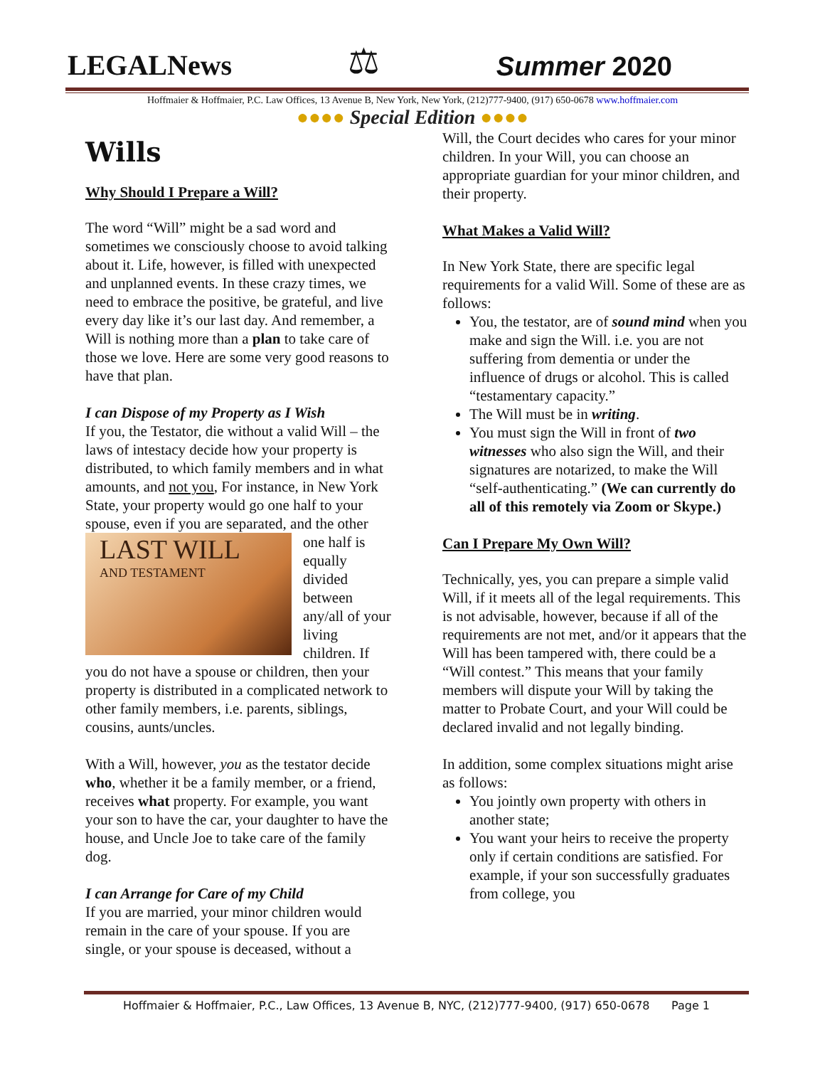LEGALNews
⚖
Summer 2020
Hoffmaier & Hoffmaier, P.C. Law Offices, 13 Avenue B, New York, New York, (212)777-9400, (917) 650-0678 www.hoffmaier.com
●●●● Special Edition ●●●●
Wills
Why Should I Prepare a Will?
The word “Will” might be a sad word and sometimes we consciously choose to avoid talking about it. Life, however, is filled with unexpected and unplanned events. In these crazy times, we need to embrace the positive, be grateful, and live every day like it’s our last day. And remember, a Will is nothing more than a plan to take care of those we love. Here are some very good reasons to have that plan.
I can Dispose of my Property as I Wish
If you, the Testator, die without a valid Will – the laws of intestacy decide how your property is distributed, to which family members and in what amounts, and not you, For instance, in New York State, your property would go one half to your spouse, even if you are separated, LAST WILL
AND TESTAMENT and the other one half is equally divided between any/all of your living children. If you do not have a spouse or children, then your property is distributed in a complicated network to other family members, i.e. parents, siblings, cousins, aunts/uncles.
With a Will, however, you as the testator decide who, whether it be a family member, or a friend, receives what property. For example, you want your son to have the car, your daughter to have the house, and Uncle Joe to take care of the family dog.
I can Arrange for Care of my Child
If you are married, your minor children would remain in the care of your spouse. If you are single, or your spouse is deceased, without a
Will, the Court decides who cares for your minor children. In your Will, you can choose an appropriate guardian for your minor children, and their property.
What Makes a Valid Will?
In New York State, there are specific legal requirements for a valid Will. Some of these are as follows:
You, the testator, are of sound mind when you make and sign the Will. i.e. you are not suffering from dementia or under the influence of drugs or alcohol. This is called “testamentary capacity.”
The Will must be in writing.
You must sign the Will in front of two witnesses who also sign the Will, and their signatures are notarized, to make the Will “self-authenticating.” (We can currently do all of this remotely via Zoom or Skype.)
Can I Prepare My Own Will?
Technically, yes, you can prepare a simple valid Will, if it meets all of the legal requirements. This is not advisable, however, because if all of the requirements are not met, and/or it appears that the Will has been tampered with, there could be a “Will contest.” This means that your family members will dispute your Will by taking the matter to Probate Court, and your Will could be declared invalid and not legally binding.
In addition, some complex situations might arise as follows:
You jointly own property with others in another state;
You want your heirs to receive the property only if certain conditions are satisfied. For example, if your son successfully graduates from college, you
Hoffmaier & Hoffmaier, P.C., Law Offices, 13 Avenue B, NYC, (212)777-9400, (917) 650-0678 Page 1